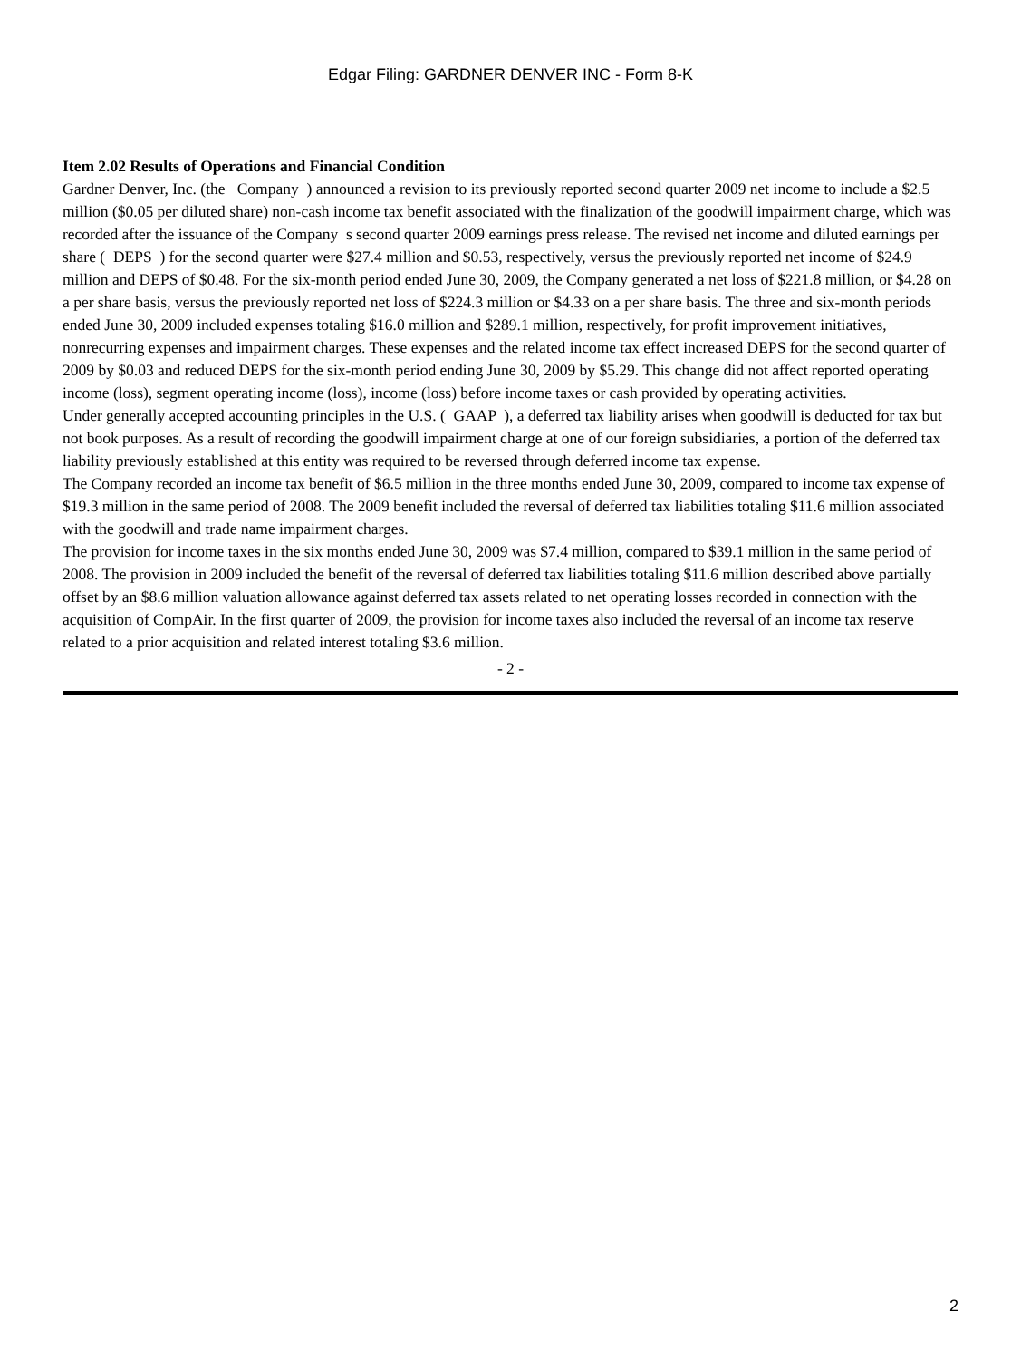Edgar Filing: GARDNER DENVER INC - Form 8-K
Item 2.02 Results of Operations and Financial Condition
Gardner Denver, Inc. (the Company ) announced a revision to its previously reported second quarter 2009 net income to include a $2.5 million ($0.05 per diluted share) non-cash income tax benefit associated with the finalization of the goodwill impairment charge, which was recorded after the issuance of the Company s second quarter 2009 earnings press release. The revised net income and diluted earnings per share ( DEPS ) for the second quarter were $27.4 million and $0.53, respectively, versus the previously reported net income of $24.9 million and DEPS of $0.48. For the six-month period ended June 30, 2009, the Company generated a net loss of $221.8 million, or $4.28 on a per share basis, versus the previously reported net loss of $224.3 million or $4.33 on a per share basis. The three and six-month periods ended June 30, 2009 included expenses totaling $16.0 million and $289.1 million, respectively, for profit improvement initiatives, nonrecurring expenses and impairment charges. These expenses and the related income tax effect increased DEPS for the second quarter of 2009 by $0.03 and reduced DEPS for the six-month period ending June 30, 2009 by $5.29. This change did not affect reported operating income (loss), segment operating income (loss), income (loss) before income taxes or cash provided by operating activities.
Under generally accepted accounting principles in the U.S. ( GAAP ), a deferred tax liability arises when goodwill is deducted for tax but not book purposes. As a result of recording the goodwill impairment charge at one of our foreign subsidiaries, a portion of the deferred tax liability previously established at this entity was required to be reversed through deferred income tax expense.
The Company recorded an income tax benefit of $6.5 million in the three months ended June 30, 2009, compared to income tax expense of $19.3 million in the same period of 2008. The 2009 benefit included the reversal of deferred tax liabilities totaling $11.6 million associated with the goodwill and trade name impairment charges.
The provision for income taxes in the six months ended June 30, 2009 was $7.4 million, compared to $39.1 million in the same period of 2008. The provision in 2009 included the benefit of the reversal of deferred tax liabilities totaling $11.6 million described above partially offset by an $8.6 million valuation allowance against deferred tax assets related to net operating losses recorded in connection with the acquisition of CompAir. In the first quarter of 2009, the provision for income taxes also included the reversal of an income tax reserve related to a prior acquisition and related interest totaling $3.6 million.
- 2 -
2